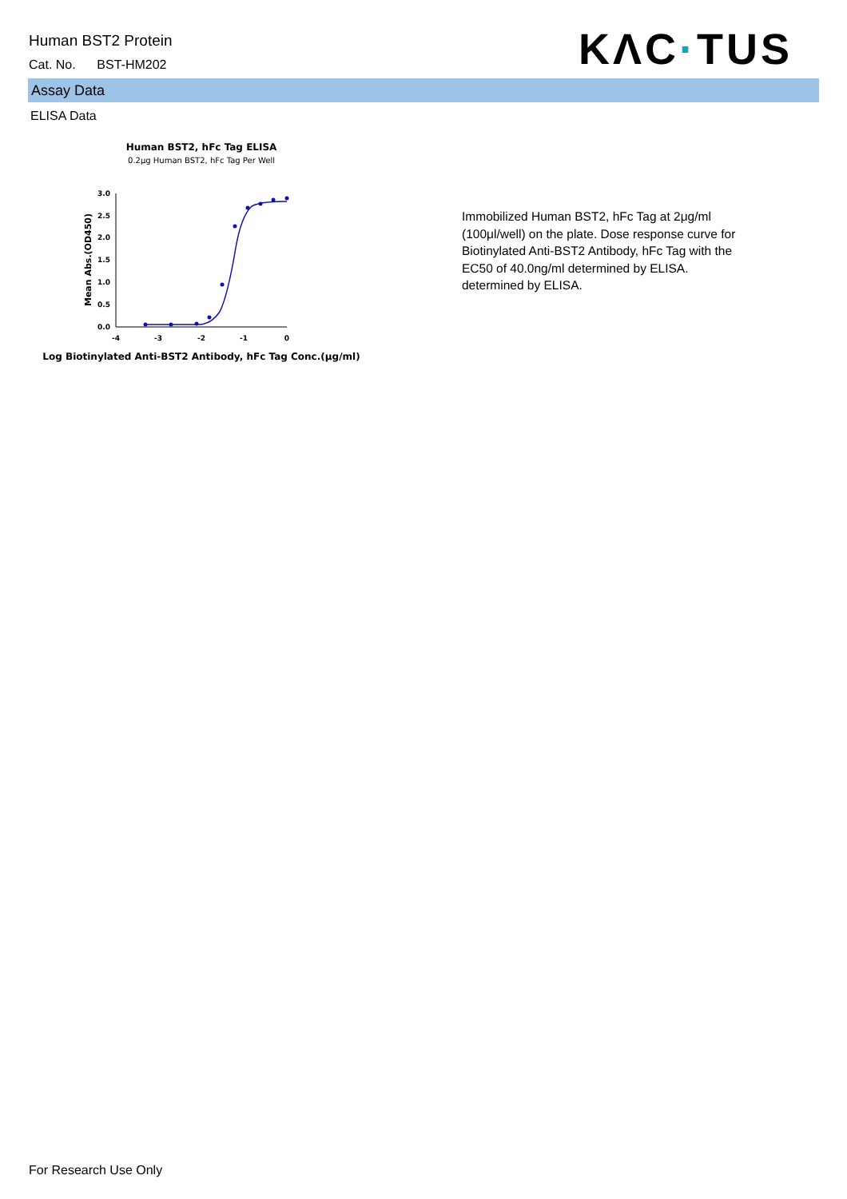Human BST2 Protein
Cat. No. BST-HM202
KΛC·TUS
Assay Data
ELISA Data
Human BST2, hFc Tag ELISA
0.2μg Human BST2, hFc Tag Per Well
0.0
0.5
1.0
1.5
2.0
2.5
3.0
-4
-3
-2
-1
0
Mean Abs.(OD450)
Log Biotinylated Anti-BST2 Antibody, hFc Tag Conc.(μg/ml)
Immobilized Human BST2, hFc Tag at 2μg/ml (100μl/well) on the plate. Dose response curve for Biotinylated Anti-BST2 Antibody, hFc Tag with the EC50 of 40.0ng/ml determined by ELISA. determined by ELISA.
For Research Use Only